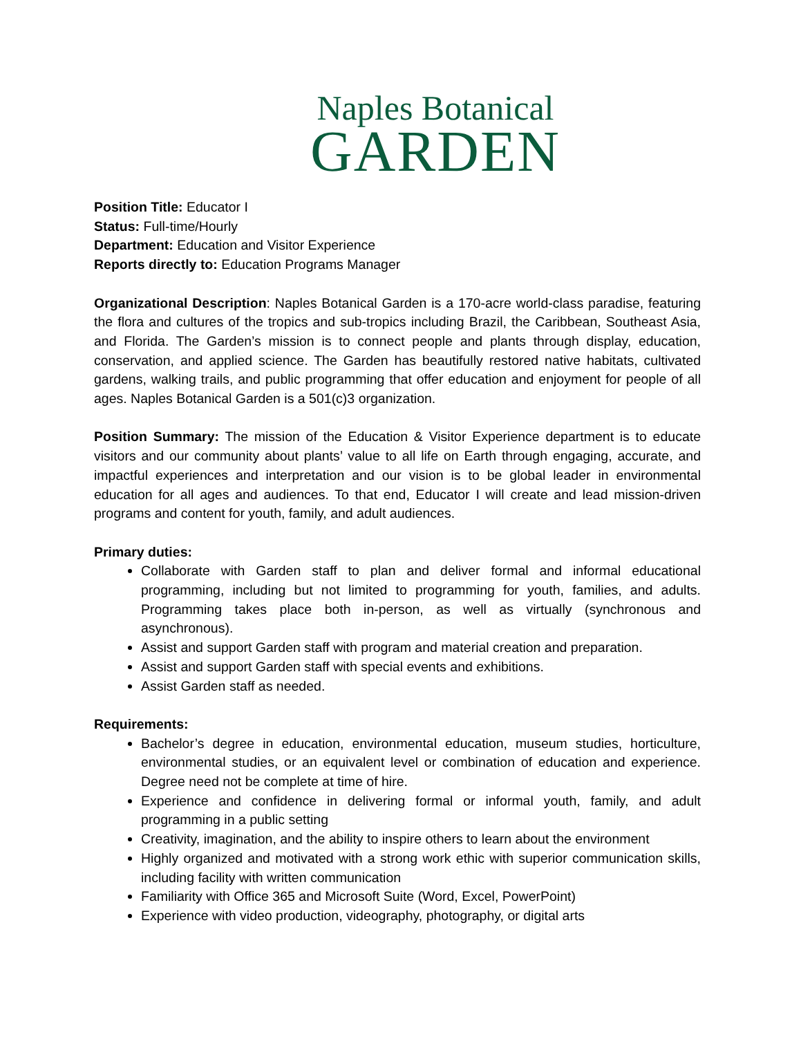Naples Botanical
GARDEN
Position Title: Educator I
Status: Full-time/Hourly
Department: Education and Visitor Experience
Reports directly to: Education Programs Manager
Organizational Description: Naples Botanical Garden is a 170-acre world-class paradise, featuring the flora and cultures of the tropics and sub-tropics including Brazil, the Caribbean, Southeast Asia, and Florida. The Garden’s mission is to connect people and plants through display, education, conservation, and applied science. The Garden has beautifully restored native habitats, cultivated gardens, walking trails, and public programming that offer education and enjoyment for people of all ages. Naples Botanical Garden is a 501(c)3 organization.
Position Summary: The mission of the Education & Visitor Experience department is to educate visitors and our community about plants’ value to all life on Earth through engaging, accurate, and impactful experiences and interpretation and our vision is to be global leader in environmental education for all ages and audiences. To that end, Educator I will create and lead mission-driven programs and content for youth, family, and adult audiences.
Primary duties:
Collaborate with Garden staff to plan and deliver formal and informal educational programming, including but not limited to programming for youth, families, and adults. Programming takes place both in-person, as well as virtually (synchronous and asynchronous).
Assist and support Garden staff with program and material creation and preparation.
Assist and support Garden staff with special events and exhibitions.
Assist Garden staff as needed.
Requirements:
Bachelor’s degree in education, environmental education, museum studies, horticulture, environmental studies, or an equivalent level or combination of education and experience. Degree need not be complete at time of hire.
Experience and confidence in delivering formal or informal youth, family, and adult programming in a public setting
Creativity, imagination, and the ability to inspire others to learn about the environment
Highly organized and motivated with a strong work ethic with superior communication skills, including facility with written communication
Familiarity with Office 365 and Microsoft Suite (Word, Excel, PowerPoint)
Experience with video production, videography, photography, or digital arts